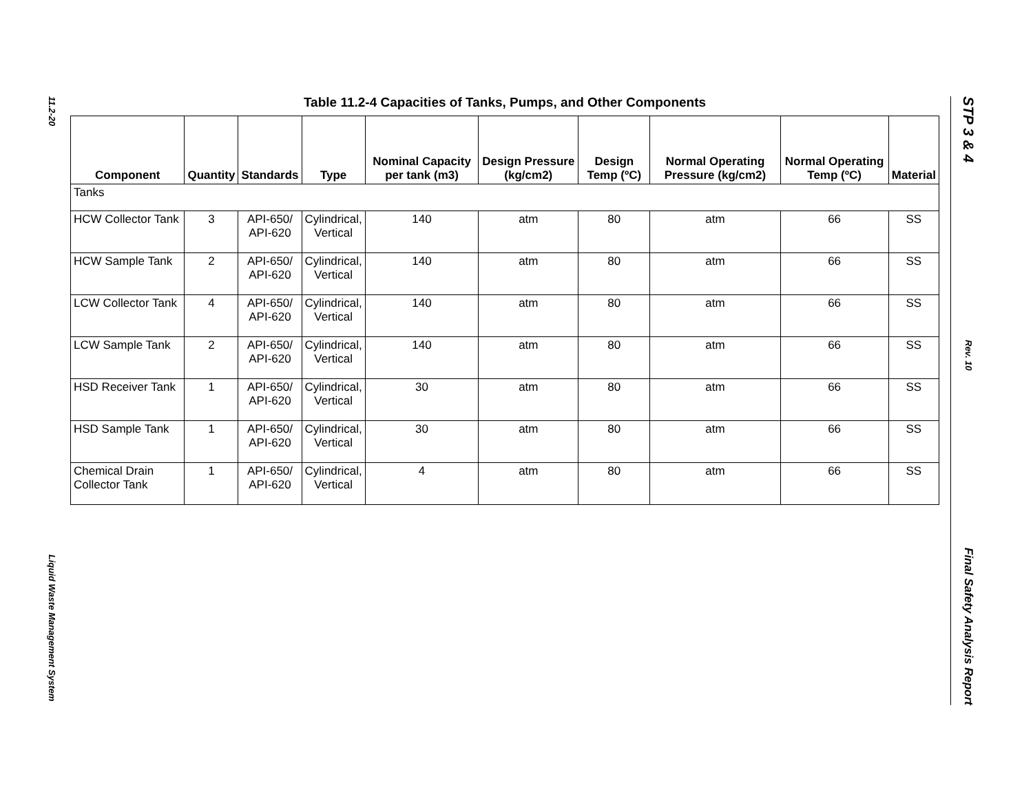11.2-20
Liquid Waste Management System
STP 3 & 4
Rev. 10
Final Safety Analysis Report
Table 11.2-4 Capacities of Tanks, Pumps, and Other Components
| Component | Quantity | Standards | Type | Nominal Capacity per tank (m3) | Design Pressure (kg/cm2) | Design Temp (ºC) | Normal Operating Pressure (kg/cm2) | Normal Operating Temp (ºC) | Material |
| --- | --- | --- | --- | --- | --- | --- | --- | --- | --- |
| Tanks | | | | | | | | | |
| HCW Collector Tank | 3 | API-650/ API-620 | Cylindrical, Vertical | 140 | atm | 80 | atm | 66 | SS |
| HCW Sample Tank | 2 | API-650/ API-620 | Cylindrical, Vertical | 140 | atm | 80 | atm | 66 | SS |
| LCW Collector Tank | 4 | API-650/ API-620 | Cylindrical, Vertical | 140 | atm | 80 | atm | 66 | SS |
| LCW Sample Tank | 2 | API-650/ API-620 | Cylindrical, Vertical | 140 | atm | 80 | atm | 66 | SS |
| HSD Receiver Tank | 1 | API-650/ API-620 | Cylindrical, Vertical | 30 | atm | 80 | atm | 66 | SS |
| HSD Sample Tank | 1 | API-650/ API-620 | Cylindrical, Vertical | 30 | atm | 80 | atm | 66 | SS |
| Chemical Drain Collector Tank | 1 | API-650/ API-620 | Cylindrical, Vertical | 4 | atm | 80 | atm | 66 | SS |